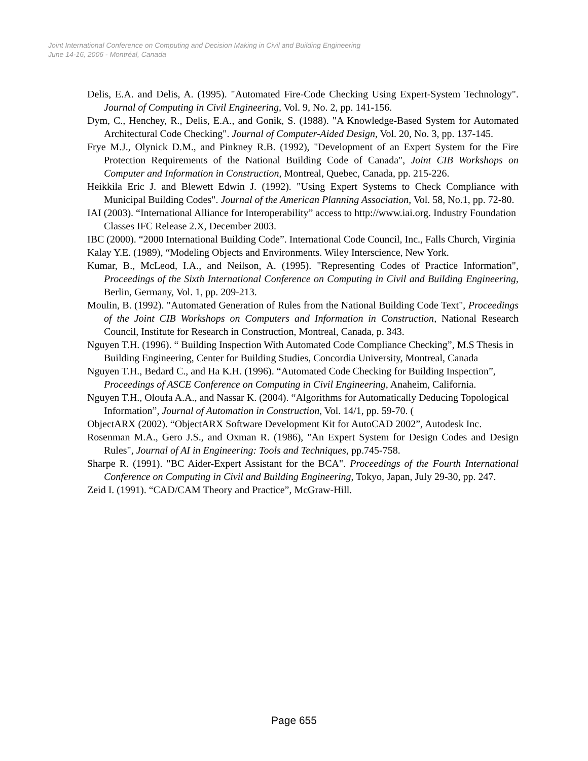Joint International Conference on Computing and Decision Making in Civil and Building Engineering
June 14-16, 2006 - Montréal, Canada
Delis, E.A. and Delis, A. (1995). "Automated Fire-Code Checking Using Expert-System Technology". Journal of Computing in Civil Engineering, Vol. 9, No. 2, pp. 141-156.
Dym, C., Henchey, R., Delis, E.A., and Gonik, S. (1988). "A Knowledge-Based System for Automated Architectural Code Checking". Journal of Computer-Aided Design, Vol. 20, No. 3, pp. 137-145.
Frye M.J., Olynick D.M., and Pinkney R.B. (1992), "Development of an Expert System for the Fire Protection Requirements of the National Building Code of Canada", Joint CIB Workshops on Computer and Information in Construction, Montreal, Quebec, Canada, pp. 215-226.
Heikkila Eric J. and Blewett Edwin J. (1992). "Using Expert Systems to Check Compliance with Municipal Building Codes". Journal of the American Planning Association, Vol. 58, No.1, pp. 72-80.
IAI (2003). “International Alliance for Interoperability” access to http://www.iai.org. Industry Foundation Classes IFC Release 2.X, December 2003.
IBC (2000). “2000 International Building Code”. International Code Council, Inc., Falls Church, Virginia
Kalay Y.E. (1989), “Modeling Objects and Environments. Wiley Interscience, New York.
Kumar, B., McLeod, I.A., and Neilson, A. (1995). "Representing Codes of Practice Information", Proceedings of the Sixth International Conference on Computing in Civil and Building Engineering, Berlin, Germany, Vol. 1, pp. 209-213.
Moulin, B. (1992). "Automated Generation of Rules from the National Building Code Text", Proceedings of the Joint CIB Workshops on Computers and Information in Construction, National Research Council, Institute for Research in Construction, Montreal, Canada, p. 343.
Nguyen T.H. (1996). “ Building Inspection With Automated Code Compliance Checking”, M.S Thesis in Building Engineering, Center for Building Studies, Concordia University, Montreal, Canada
Nguyen T.H., Bedard C., and Ha K.H. (1996). “Automated Code Checking for Building Inspection”, Proceedings of ASCE Conference on Computing in Civil Engineering, Anaheim, California.
Nguyen T.H., Oloufa A.A., and Nassar K. (2004). “Algorithms for Automatically Deducing Topological Information”, Journal of Automation in Construction, Vol. 14/1, pp. 59-70. (
ObjectARX (2002). “ObjectARX Software Development Kit for AutoCAD 2002”, Autodesk Inc.
Rosenman M.A., Gero J.S., and Oxman R. (1986), "An Expert System for Design Codes and Design Rules", Journal of AI in Engineering: Tools and Techniques, pp.745-758.
Sharpe R. (1991). "BC Aider-Expert Assistant for the BCA". Proceedings of the Fourth International Conference on Computing in Civil and Building Engineering, Tokyo, Japan, July 29-30, pp. 247.
Zeid I. (1991). “CAD/CAM Theory and Practice”, McGraw-Hill.
Page 655